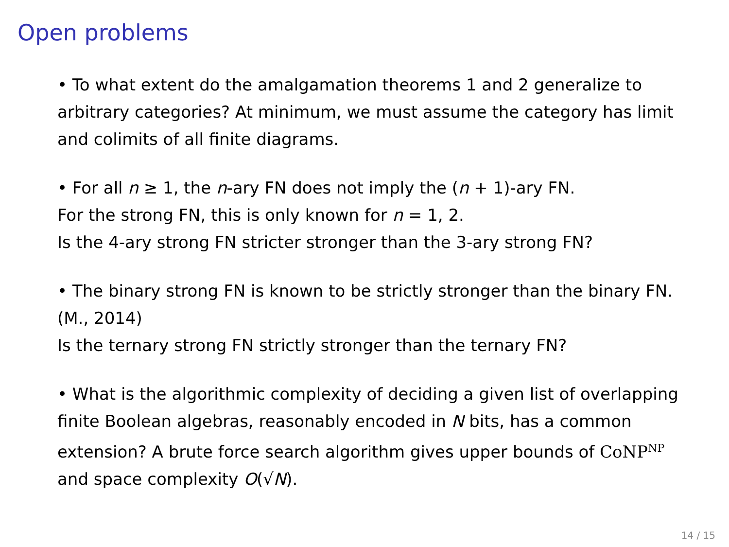Open problems
• To what extent do the amalgamation theorems 1 and 2 generalize to arbitrary categories? At minimum, we must assume the category has limit and colimits of all finite diagrams.
• For all n ≥ 1, the n-ary FN does not imply the (n + 1)-ary FN.
For the strong FN, this is only known for n = 1, 2.
Is the 4-ary strong FN stricter stronger than the 3-ary strong FN?
• The binary strong FN is known to be strictly stronger than the binary FN. (M., 2014)
Is the ternary strong FN strictly stronger than the ternary FN?
• What is the algorithmic complexity of deciding a given list of overlapping finite Boolean algebras, reasonably encoded in N bits, has a common extension? A brute force search algorithm gives upper bounds of CoNP<sup>NP</sup> and space complexity O(√N).
14 / 15